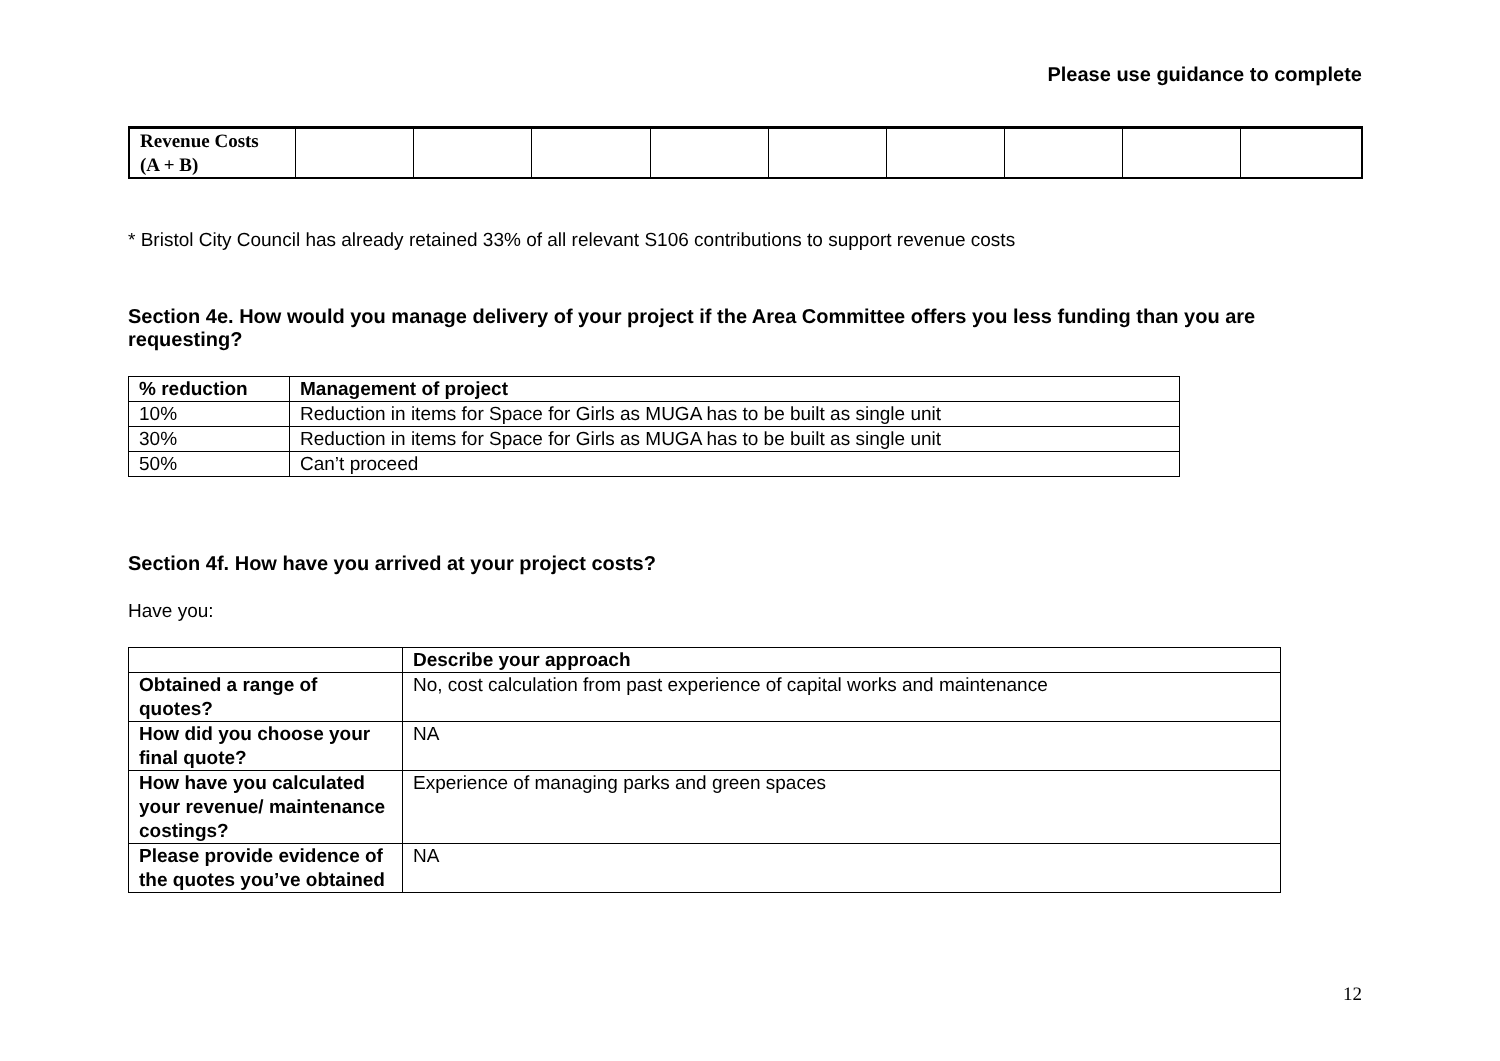Please use guidance to complete
| Revenue Costs (A + B) | | | | | | | | | |
* Bristol City Council has already retained 33% of all relevant S106 contributions to support revenue costs
Section 4e. How would you manage delivery of your project if the Area Committee offers you less funding than you are requesting?
| % reduction | Management of project |
| --- | --- |
| 10% | Reduction in items for Space for Girls as MUGA has to be built as single unit |
| 30% | Reduction in items for Space for Girls as MUGA has to be built as single unit |
| 50% | Can’t proceed |
Section 4f. How have you arrived at your project costs?
Have you:
| | Describe your approach |
| --- | --- |
| Obtained a range of quotes? | No, cost calculation from past experience of capital works and maintenance |
| How did you choose your final quote? | NA |
| How have you calculated your revenue/ maintenance costings? | Experience of managing parks and green spaces |
| Please provide evidence of the quotes you’ve obtained | NA |
12